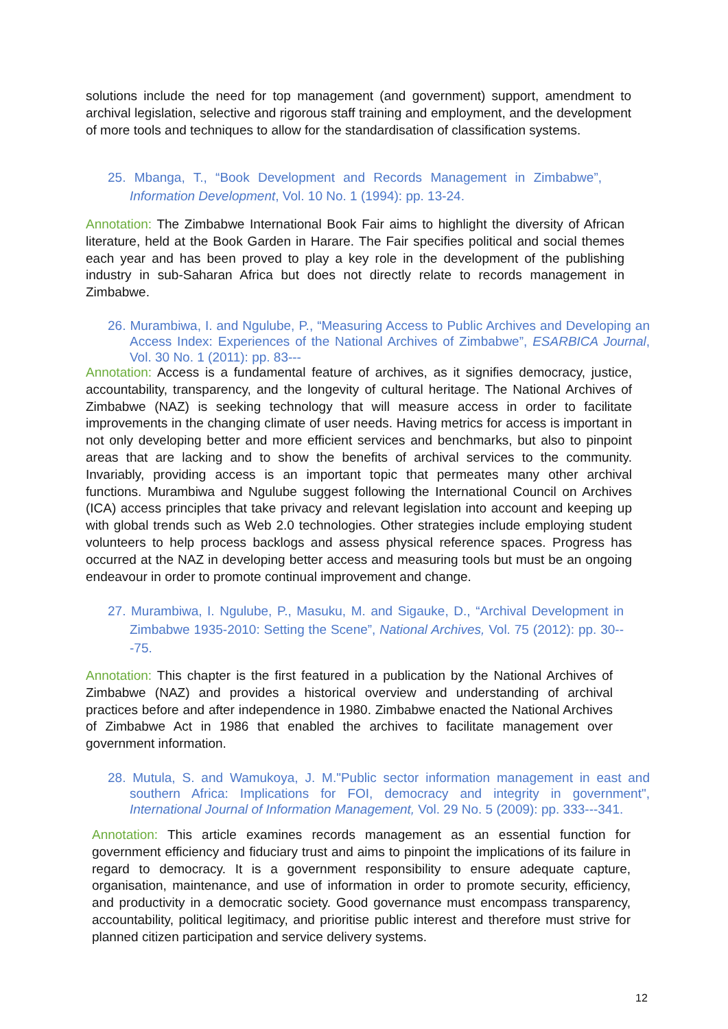solutions include the need for top management (and government) support, amendment to archival legislation, selective and rigorous staff training and employment, and the development of more tools and techniques to allow for the standardisation of classification systems.
25. Mbanga, T., “Book Development and Records Management in Zimbabwe”, Information Development, Vol. 10 No. 1 (1994): pp. 13-24.
Annotation: The Zimbabwe International Book Fair aims to highlight the diversity of African literature, held at the Book Garden in Harare. The Fair specifies political and social themes each year and has been proved to play a key role in the development of the publishing industry in sub-Saharan Africa but does not directly relate to records management in Zimbabwe.
26. Murambiwa, I. and Ngulube, P., “Measuring Access to Public Archives and Developing an Access Index: Experiences of the National Archives of Zimbabwe”, ESARBICA Journal, Vol. 30 No. 1 (2011): pp. 83---
Annotation: Access is a fundamental feature of archives, as it signifies democracy, justice, accountability, transparency, and the longevity of cultural heritage. The National Archives of Zimbabwe (NAZ) is seeking technology that will measure access in order to facilitate improvements in the changing climate of user needs. Having metrics for access is important in not only developing better and more efficient services and benchmarks, but also to pinpoint areas that are lacking and to show the benefits of archival services to the community. Invariably, providing access is an important topic that permeates many other archival functions. Murambiwa and Ngulube suggest following the International Council on Archives (ICA) access principles that take privacy and relevant legislation into account and keeping up with global trends such as Web 2.0 technologies. Other strategies include employing student volunteers to help process backlogs and assess physical reference spaces. Progress has occurred at the NAZ in developing better access and measuring tools but must be an ongoing endeavour in order to promote continual improvement and change.
27. Murambiwa, I. Ngulube, P., Masuku, M. and Sigauke, D., “Archival Development in Zimbabwe 1935-2010: Setting the Scene”, National Archives, Vol. 75 (2012): pp. 30---75.
Annotation: This chapter is the first featured in a publication by the National Archives of Zimbabwe (NAZ) and provides a historical overview and understanding of archival practices before and after independence in 1980. Zimbabwe enacted the National Archives of Zimbabwe Act in 1986 that enabled the archives to facilitate management over government information.
28. Mutula, S. and Wamukoya, J. M."Public sector information management in east and southern Africa: Implications for FOI, democracy and integrity in government", International Journal of Information Management, Vol. 29 No. 5 (2009): pp. 333---341.
Annotation: This article examines records management as an essential function for government efficiency and fiduciary trust and aims to pinpoint the implications of its failure in regard to democracy. It is a government responsibility to ensure adequate capture, organisation, maintenance, and use of information in order to promote security, efficiency, and productivity in a democratic society. Good governance must encompass transparency, accountability, political legitimacy, and prioritise public interest and therefore must strive for planned citizen participation and service delivery systems.
12